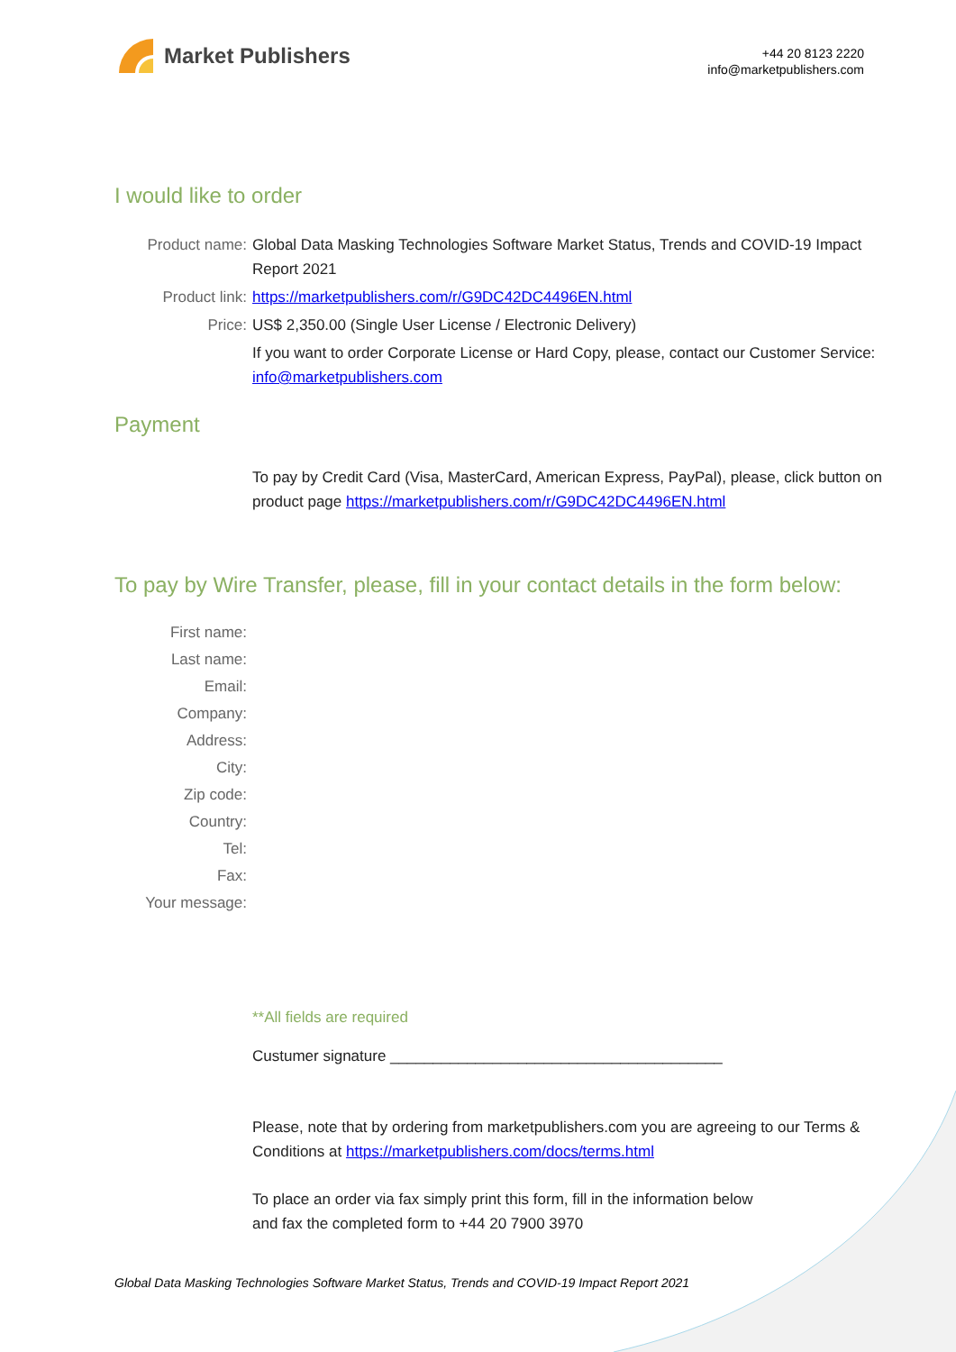Market Publishers
+44 20 8123 2220
info@marketpublishers.com
I would like to order
Product name: Global Data Masking Technologies Software Market Status, Trends and COVID-19 Impact Report 2021
Product link: https://marketpublishers.com/r/G9DC42DC4496EN.html
Price: US$ 2,350.00 (Single User License / Electronic Delivery)
If you want to order Corporate License or Hard Copy, please, contact our Customer Service:
info@marketpublishers.com
Payment
To pay by Credit Card (Visa, MasterCard, American Express, PayPal), please, click button on product page https://marketpublishers.com/r/G9DC42DC4496EN.html
To pay by Wire Transfer, please, fill in your contact details in the form below:
First name:
Last name:
Email:
Company:
Address:
City:
Zip code:
Country:
Tel:
Fax:
Your message:
**All fields are required
Custumer signature _______________________________________
Please, note that by ordering from marketpublishers.com you are agreeing to our Terms & Conditions at https://marketpublishers.com/docs/terms.html
To place an order via fax simply print this form, fill in the information below
and fax the completed form to +44 20 7900 3970
Global Data Masking Technologies Software Market Status, Trends and COVID-19 Impact Report 2021